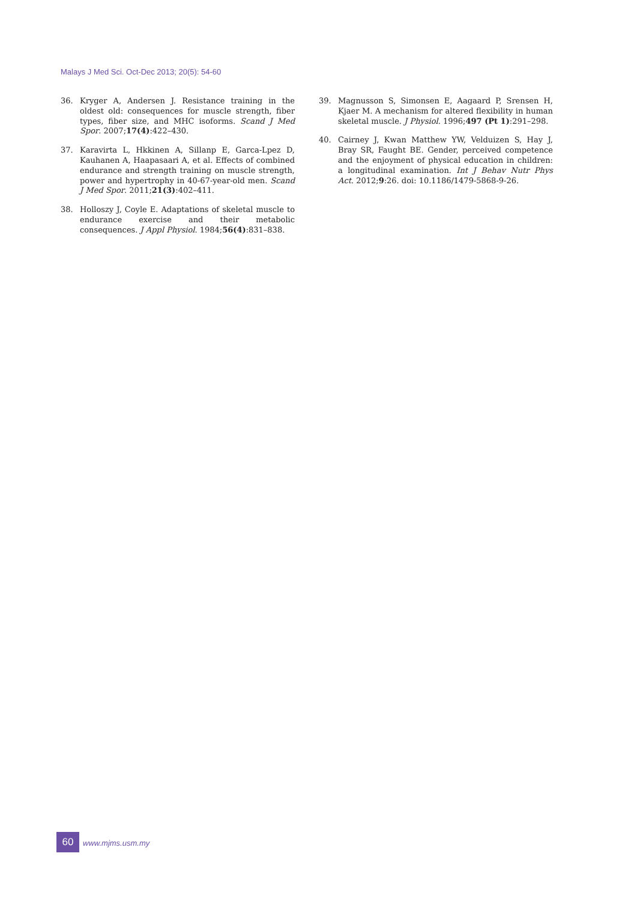Malays J Med Sci. Oct-Dec 2013; 20(5): 54-60
36. Kryger A, Andersen J. Resistance training in the oldest old: consequences for muscle strength, fiber types, fiber size, and MHC isoforms. Scand J Med Spor. 2007;17(4):422–430.
37. Karavirta L, Hkkinen A, Sillanp E, Garca-Lpez D, Kauhanen A, Haapasaari A, et al. Effects of combined endurance and strength training on muscle strength, power and hypertrophy in 40-67-year-old men. Scand J Med Spor. 2011;21(3):402–411.
38. Holloszy J, Coyle E. Adaptations of skeletal muscle to endurance exercise and their metabolic consequences. J Appl Physiol. 1984;56(4):831–838.
39. Magnusson S, Simonsen E, Aagaard P, Srensen H, Kjaer M. A mechanism for altered flexibility in human skeletal muscle. J Physiol. 1996;497 (Pt 1):291–298.
40. Cairney J, Kwan Matthew YW, Velduizen S, Hay J, Bray SR, Faught BE. Gender, perceived competence and the enjoyment of physical education in children: a longitudinal examination. Int J Behav Nutr Phys Act. 2012;9:26. doi: 10.1186/1479-5868-9-26.
60 www.mjms.usm.my